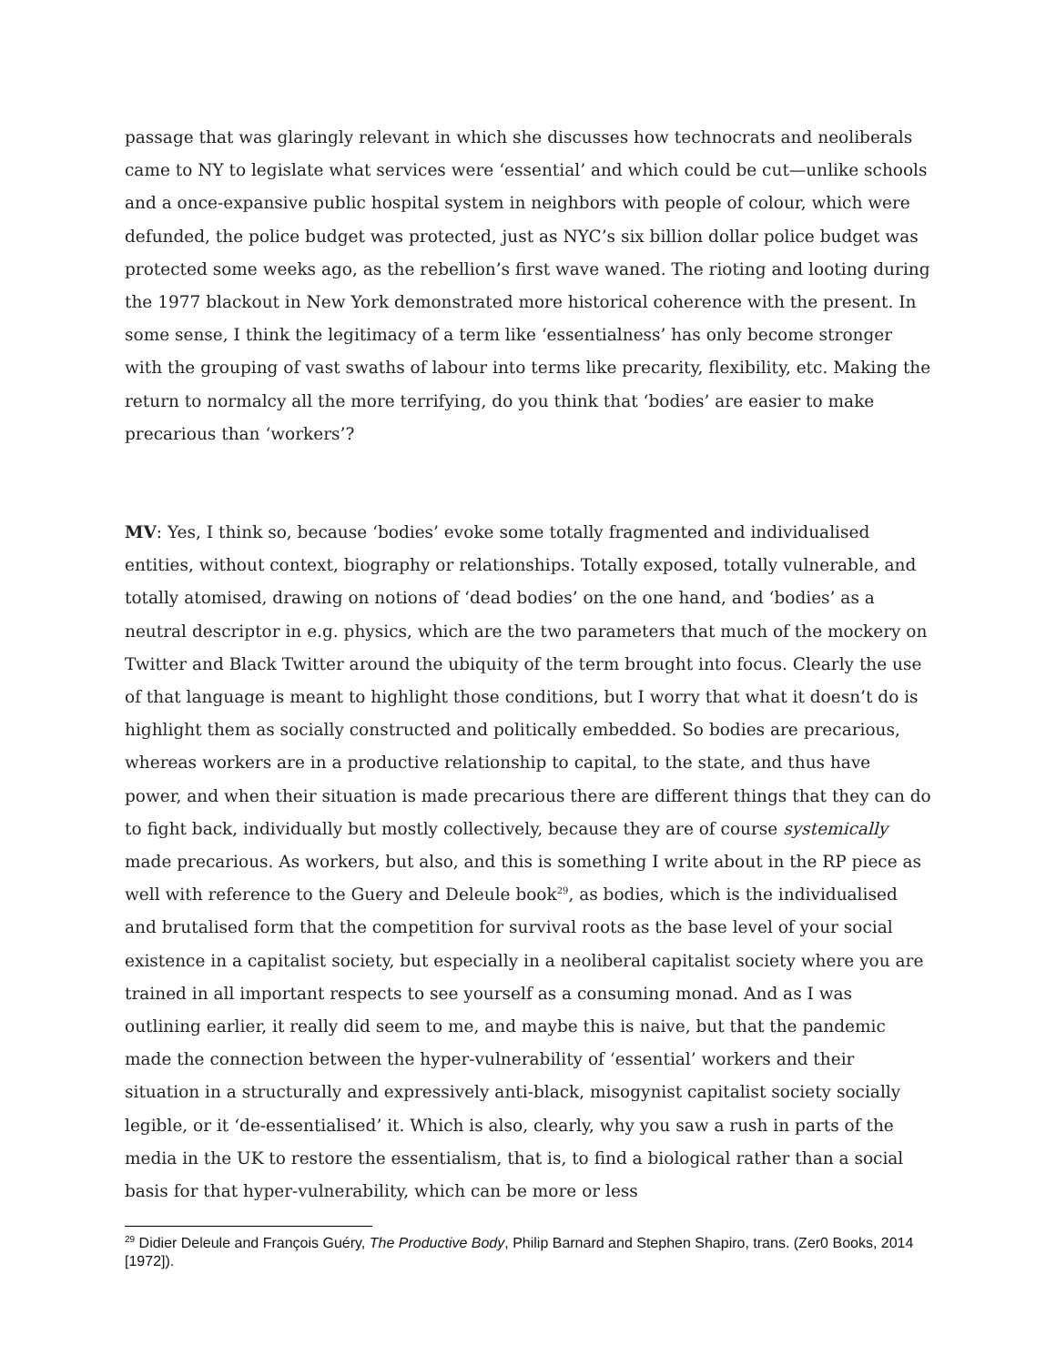passage that was glaringly relevant in which she discusses how technocrats and neoliberals came to NY to legislate what services were ‘essential’ and which could be cut—unlike schools and a once-expansive public hospital system in neighbors with people of colour, which were defunded, the police budget was protected, just as NYC’s six billion dollar police budget was protected some weeks ago, as the rebellion’s first wave waned. The rioting and looting during the 1977 blackout in New York demonstrated more historical coherence with the present. In some sense, I think the legitimacy of a term like ‘essentialness’ has only become stronger with the grouping of vast swaths of labour into terms like precarity, flexibility, etc. Making the return to normalcy all the more terrifying, do you think that ‘bodies’ are easier to make precarious than ‘workers’?
MV: Yes, I think so, because ‘bodies’ evoke some totally fragmented and individualised entities, without context, biography or relationships. Totally exposed, totally vulnerable, and totally atomised, drawing on notions of ‘dead bodies’ on the one hand, and ‘bodies’ as a neutral descriptor in e.g. physics, which are the two parameters that much of the mockery on Twitter and Black Twitter around the ubiquity of the term brought into focus. Clearly the use of that language is meant to highlight those conditions, but I worry that what it doesn’t do is highlight them as socially constructed and politically embedded. So bodies are precarious, whereas workers are in a productive relationship to capital, to the state, and thus have power, and when their situation is made precarious there are different things that they can do to fight back, individually but mostly collectively, because they are of course systemically made precarious. As workers, but also, and this is something I write about in the RP piece as well with reference to the Guery and Deleule book<sup>29</sup>, as bodies, which is the individualised and brutalised form that the competition for survival roots as the base level of your social existence in a capitalist society, but especially in a neoliberal capitalist society where you are trained in all important respects to see yourself as a consuming monad. And as I was outlining earlier, it really did seem to me, and maybe this is naive, but that the pandemic made the connection between the hyper-vulnerability of ‘essential’ workers and their situation in a structurally and expressively anti-black, misogynist capitalist society socially legible, or it ‘de-essentialised’ it. Which is also, clearly, why you saw a rush in parts of the media in the UK to restore the essentialism, that is, to find a biological rather than a social basis for that hyper-vulnerability, which can be more or less
<sup>29</sup> Didier Deleule and François Guéry, The Productive Body, Philip Barnard and Stephen Shapiro, trans. (Zer0 Books, 2014 [1972]).